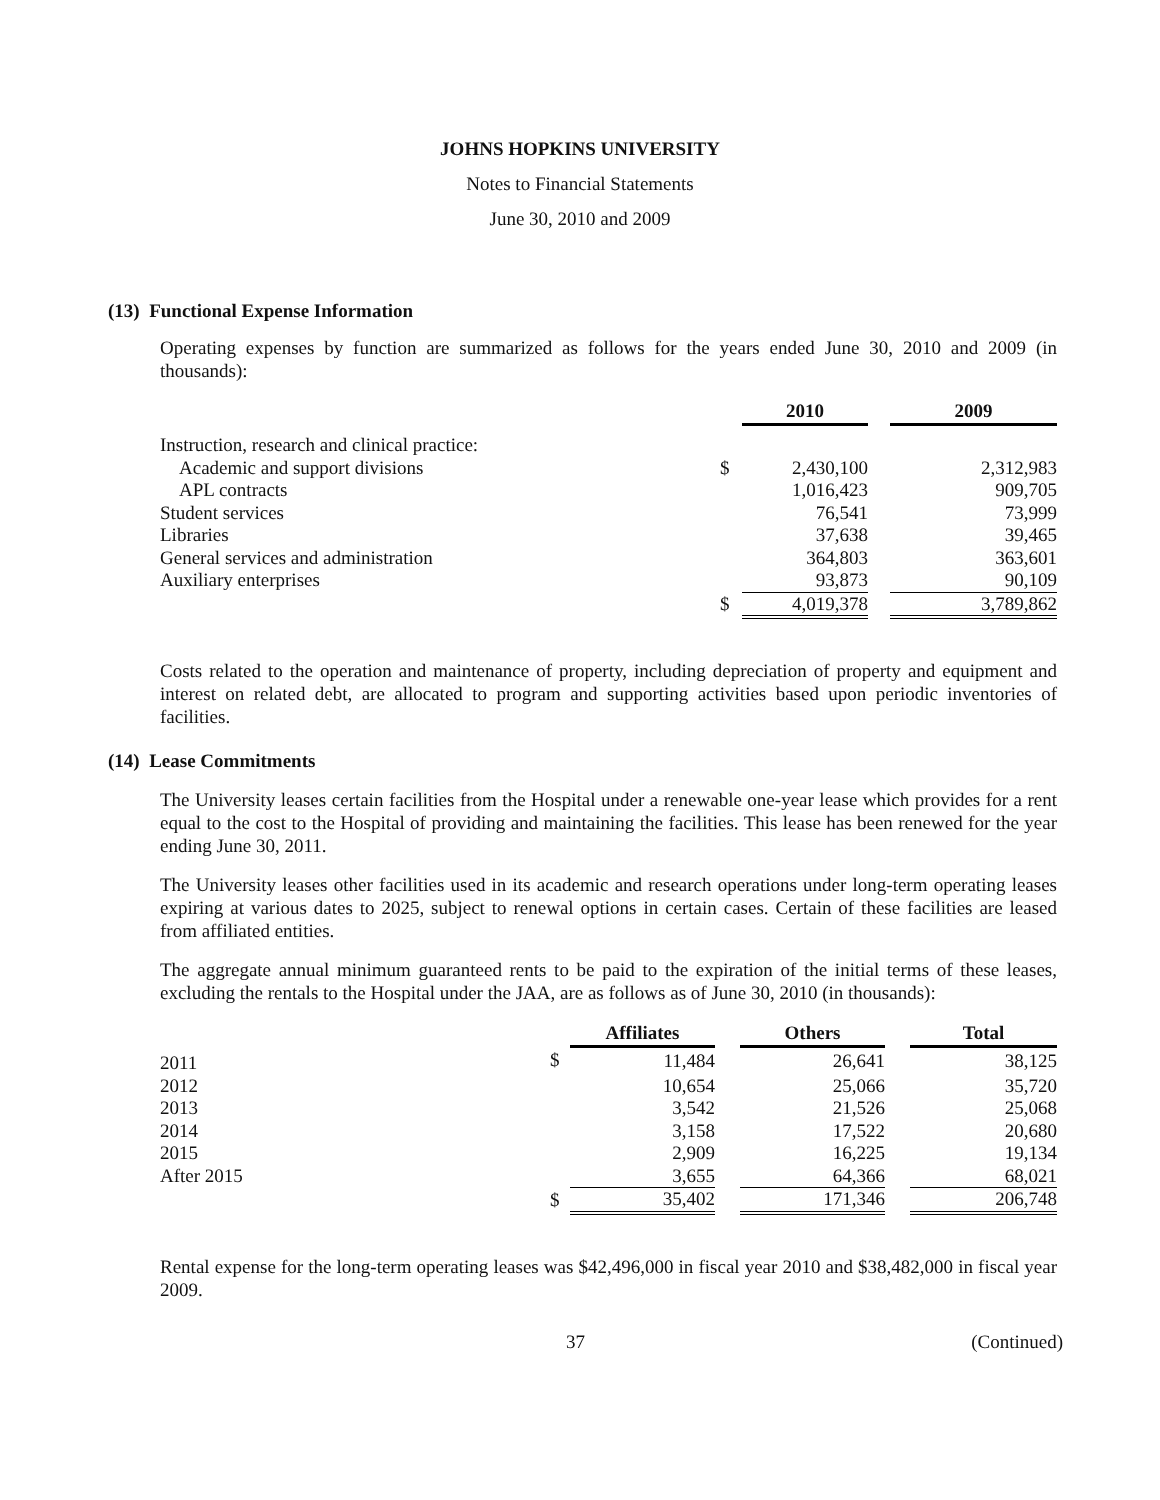JOHNS HOPKINS UNIVERSITY
Notes to Financial Statements
June 30, 2010 and 2009
(13) Functional Expense Information
Operating expenses by function are summarized as follows for the years ended June 30, 2010 and 2009 (in thousands):
| | | 2010 | | 2009 |
| Instruction, research and clinical practice: | | | | |
| Academic and support divisions | $ | 2,430,100 | | 2,312,983 |
| APL contracts | | 1,016,423 | | 909,705 |
| Student services | | 76,541 | | 73,999 |
| Libraries | | 37,638 | | 39,465 |
| General services and administration | | 364,803 | | 363,601 |
| Auxiliary enterprises | | 93,873 | | 90,109 |
| | $ | 4,019,378 | | 3,789,862 |
Costs related to the operation and maintenance of property, including depreciation of property and equipment and interest on related debt, are allocated to program and supporting activities based upon periodic inventories of facilities.
(14) Lease Commitments
The University leases certain facilities from the Hospital under a renewable one-year lease which provides for a rent equal to the cost to the Hospital of providing and maintaining the facilities. This lease has been renewed for the year ending June 30, 2011.
The University leases other facilities used in its academic and research operations under long-term operating leases expiring at various dates to 2025, subject to renewal options in certain cases. Certain of these facilities are leased from affiliated entities.
The aggregate annual minimum guaranteed rents to be paid to the expiration of the initial terms of these leases, excluding the rentals to the Hospital under the JAA, are as follows as of June 30, 2010 (in thousands):
| | | Affiliates | | Others | | Total |
| 2011 | $ | 11,484 | | 26,641 | | 38,125 |
| 2012 | | 10,654 | | 25,066 | | 35,720 |
| 2013 | | 3,542 | | 21,526 | | 25,068 |
| 2014 | | 3,158 | | 17,522 | | 20,680 |
| 2015 | | 2,909 | | 16,225 | | 19,134 |
| After 2015 | | 3,655 | | 64,366 | | 68,021 |
| | $ | 35,402 | | 171,346 | | 206,748 |
Rental expense for the long-term operating leases was $42,496,000 in fiscal year 2010 and $38,482,000 in fiscal year 2009.
37 (Continued)